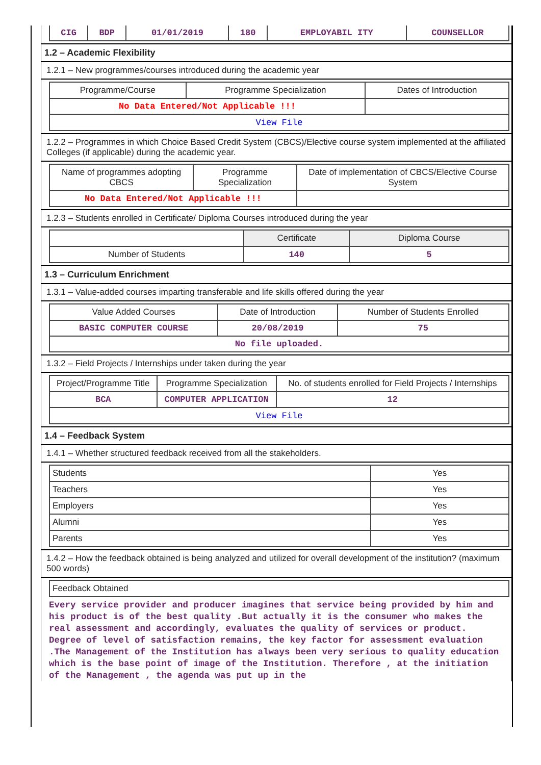| CIG | BDP | 01/01/2019 | 180 | EMPLOYABIL ITY | COUNSELLOR |
1.2 – Academic Flexibility
1.2.1 – New programmes/courses introduced during the academic year
| Programme/Course | Programme Specialization | Dates of Introduction |
| --- | --- | --- |
| No Data Entered/Not Applicable !!! | | |
| View File | | |
1.2.2 – Programmes in which Choice Based Credit System (CBCS)/Elective course system implemented at the affiliated Colleges (if applicable) during the academic year.
| Name of programmes adopting CBCS | Programme Specialization | Date of implementation of CBCS/Elective Course System |
| --- | --- | --- |
| No Data Entered/Not Applicable !!! | | |
1.2.3 – Students enrolled in Certificate/ Diploma Courses introduced during the year
| | Certificate | Diploma Course |
| --- | --- | --- |
| Number of Students | 140 | 5 |
1.3 – Curriculum Enrichment
1.3.1 – Value-added courses imparting transferable and life skills offered during the year
| Value Added Courses | Date of Introduction | Number of Students Enrolled |
| --- | --- | --- |
| BASIC COMPUTER COURSE | 20/08/2019 | 75 |
| No file uploaded. | | |
1.3.2 – Field Projects / Internships under taken during the year
| Project/Programme Title | Programme Specialization | No. of students enrolled for Field Projects / Internships |
| --- | --- | --- |
| BCA | COMPUTER APPLICATION | 12 |
| View File | | |
1.4 – Feedback System
1.4.1 – Whether structured feedback received from all the stakeholders.
| Students | Yes |
| Teachers | Yes |
| Employers | Yes |
| Alumni | Yes |
| Parents | Yes |
1.4.2 – How the feedback obtained is being analyzed and utilized for overall development of the institution? (maximum 500 words)
| Feedback Obtained |
Every service provider and producer imagines that service being provided by him and his product is of the best quality .But actually it is the consumer who makes the real assessment and accordingly, evaluates the quality of services or product. Degree of level of satisfaction remains, the key factor for assessment evaluation .The Management of the Institution has always been very serious to quality education which is the base point of image of the Institution. Therefore , at the initiation of the Management , the agenda was put up in the